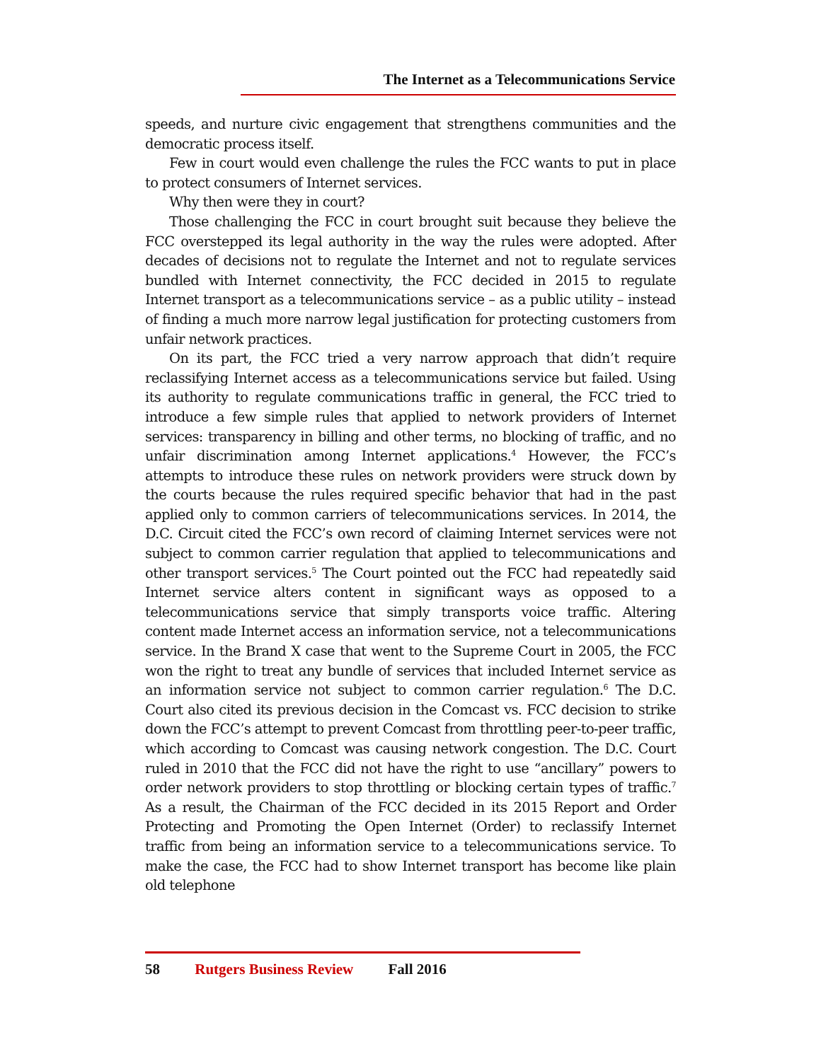The Internet as a Telecommunications Service
speeds, and nurture civic engagement that strengthens communities and the democratic process itself.
Few in court would even challenge the rules the FCC wants to put in place to protect consumers of Internet services.
Why then were they in court?
Those challenging the FCC in court brought suit because they believe the FCC overstepped its legal authority in the way the rules were adopted. After decades of decisions not to regulate the Internet and not to regulate services bundled with Internet connectivity, the FCC decided in 2015 to regulate Internet transport as a telecommunications service – as a public utility – instead of finding a much more narrow legal justification for protecting customers from unfair network practices.
On its part, the FCC tried a very narrow approach that didn’t require reclassifying Internet access as a telecommunications service but failed. Using its authority to regulate communications traffic in general, the FCC tried to introduce a few simple rules that applied to network providers of Internet services: transparency in billing and other terms, no blocking of traffic, and no unfair discrimination among Internet applications.<sup>4</sup> However, the FCC’s attempts to introduce these rules on network providers were struck down by the courts because the rules required specific behavior that had in the past applied only to common carriers of telecommunications services. In 2014, the D.C. Circuit cited the FCC’s own record of claiming Internet services were not subject to common carrier regulation that applied to telecommunications and other transport services.<sup>5</sup> The Court pointed out the FCC had repeatedly said Internet service alters content in significant ways as opposed to a telecommunications service that simply transports voice traffic. Altering content made Internet access an information service, not a telecommunications service. In the Brand X case that went to the Supreme Court in 2005, the FCC won the right to treat any bundle of services that included Internet service as an information service not subject to common carrier regulation.<sup>6</sup> The D.C. Court also cited its previous decision in the Comcast vs. FCC decision to strike down the FCC’s attempt to prevent Comcast from throttling peer-to-peer traffic, which according to Comcast was causing network congestion. The D.C. Court ruled in 2010 that the FCC did not have the right to use “ancillary” powers to order network providers to stop throttling or blocking certain types of traffic.<sup>7</sup> As a result, the Chairman of the FCC decided in its 2015 Report and Order Protecting and Promoting the Open Internet (Order) to reclassify Internet traffic from being an information service to a telecommunications service. To make the case, the FCC had to show Internet transport has become like plain old telephone
58 Rutgers Business Review Fall 2016